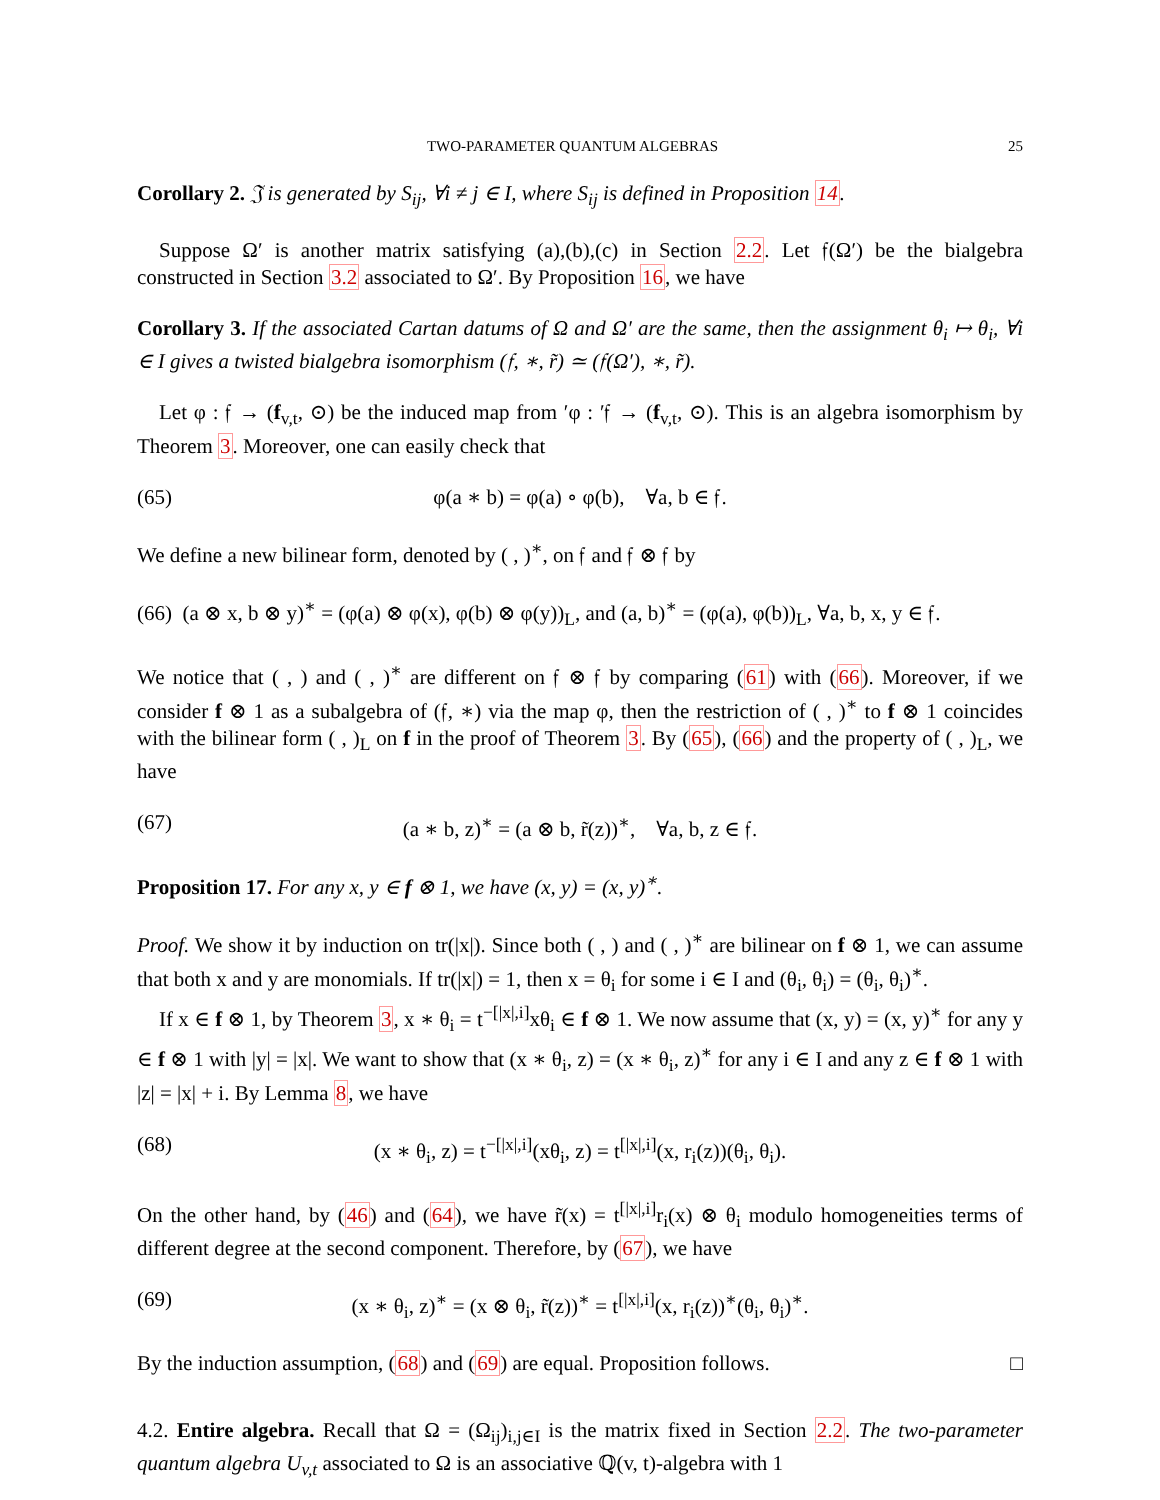TWO-PARAMETER QUANTUM ALGEBRAS 25
Corollary 2. 𝔍 is generated by S<sub>ij</sub>, ∀i ≠ j ∈ I, where S<sub>ij</sub> is defined in Proposition 14.
Suppose Ω′ is another matrix satisfying (a),(b),(c) in Section 2.2. Let 𝔣(Ω′) be the bialgebra constructed in Section 3.2 associated to Ω′. By Proposition 16, we have
Corollary 3. If the associated Cartan datums of Ω and Ω′ are the same, then the assignment θ<sub>i</sub> ↦ θ<sub>i</sub>, ∀i ∈ I gives a twisted bialgebra isomorphism (𝔣, ∗, r̃) ≃ (𝔣(Ω′), ∗, r̃).
Let φ : 𝔣 → (f<sub>v,t</sub>, ⊙) be the induced map from ′φ : ′𝔣 → (f<sub>v,t</sub>, ⊙). This is an algebra isomorphism by Theorem 3. Moreover, one can easily check that
(65) φ(a ∗ b) = φ(a) ∘ φ(b), ∀a, b ∈ 𝔣.
We define a new bilinear form, denoted by ( , )<sup>∗</sup>, on 𝔣 and 𝔣 ⊗ 𝔣 by
(66) (a ⊗ x, b ⊗ y)<sup>∗</sup> = (φ(a) ⊗ φ(x), φ(b) ⊗ φ(y))<sub>L</sub>, and (a, b)<sup>∗</sup> = (φ(a), φ(b))<sub>L</sub>, ∀a, b, x, y ∈ 𝔣.
We notice that ( , ) and ( , )<sup>∗</sup> are different on 𝔣 ⊗ 𝔣 by comparing (61) with (66). Moreover, if we consider f ⊗ 1 as a subalgebra of (𝔣, ∗) via the map φ, then the restriction of ( , )<sup>∗</sup> to f ⊗ 1 coincides with the bilinear form ( , )<sub>L</sub> on f in the proof of Theorem 3. By (65), (66) and the property of ( , )<sub>L</sub>, we have
(67) (a ∗ b, z)<sup>∗</sup> = (a ⊗ b, r̃(z))<sup>∗</sup>, ∀a, b, z ∈ 𝔣.
Proposition 17. For any x, y ∈ f ⊗ 1, we have (x, y) = (x, y)<sup>∗</sup>.
Proof. We show it by induction on tr(|x|). Since both ( , ) and ( , )<sup>∗</sup> are bilinear on f ⊗ 1, we can assume that both x and y are monomials. If tr(|x|) = 1, then x = θ<sub>i</sub> for some i ∈ I and (θ<sub>i</sub>, θ<sub>i</sub>) = (θ<sub>i</sub>, θ<sub>i</sub>)<sup>∗</sup>.
If x ∈ f ⊗ 1, by Theorem 3, x ∗ θ<sub>i</sub> = t<sup>−[|x|,i]</sup>xθ<sub>i</sub> ∈ f ⊗ 1. We now assume that (x, y) = (x, y)<sup>∗</sup> for any y ∈ f ⊗ 1 with |y| = |x|. We want to show that (x ∗ θ<sub>i</sub>, z) = (x ∗ θ<sub>i</sub>, z)<sup>∗</sup> for any i ∈ I and any z ∈ f ⊗ 1 with |z| = |x| + i. By Lemma 8, we have
(68) (x ∗ θ<sub>i</sub>, z) = t<sup>−[|x|,i]</sup>(xθ<sub>i</sub>, z) = t<sup>[|x|,i]</sup>(x, r<sub>i</sub>(z))(θ<sub>i</sub>, θ<sub>i</sub>).
On the other hand, by (46) and (64), we have r̃(x) = t<sup>[|x|,i]</sup>r<sub>i</sub>(x) ⊗ θ<sub>i</sub> modulo homogeneities terms of different degree at the second component. Therefore, by (67), we have
(69) (x ∗ θ<sub>i</sub>, z)<sup>∗</sup> = (x ⊗ θ<sub>i</sub>, r̃(z))<sup>∗</sup> = t<sup>[|x|,i]</sup>(x, r<sub>i</sub>(z))<sup>∗</sup>(θ<sub>i</sub>, θ<sub>i</sub>)<sup>∗</sup>.
By the induction assumption, (68) and (69) are equal. Proposition follows. □
4.2. Entire algebra. Recall that Ω = (Ω<sub>ij</sub>)<sub>i,j∈I</sub> is the matrix fixed in Section 2.2. The two-parameter quantum algebra U<sub>v,t</sub> associated to Ω is an associative ℚ(v, t)-algebra with 1